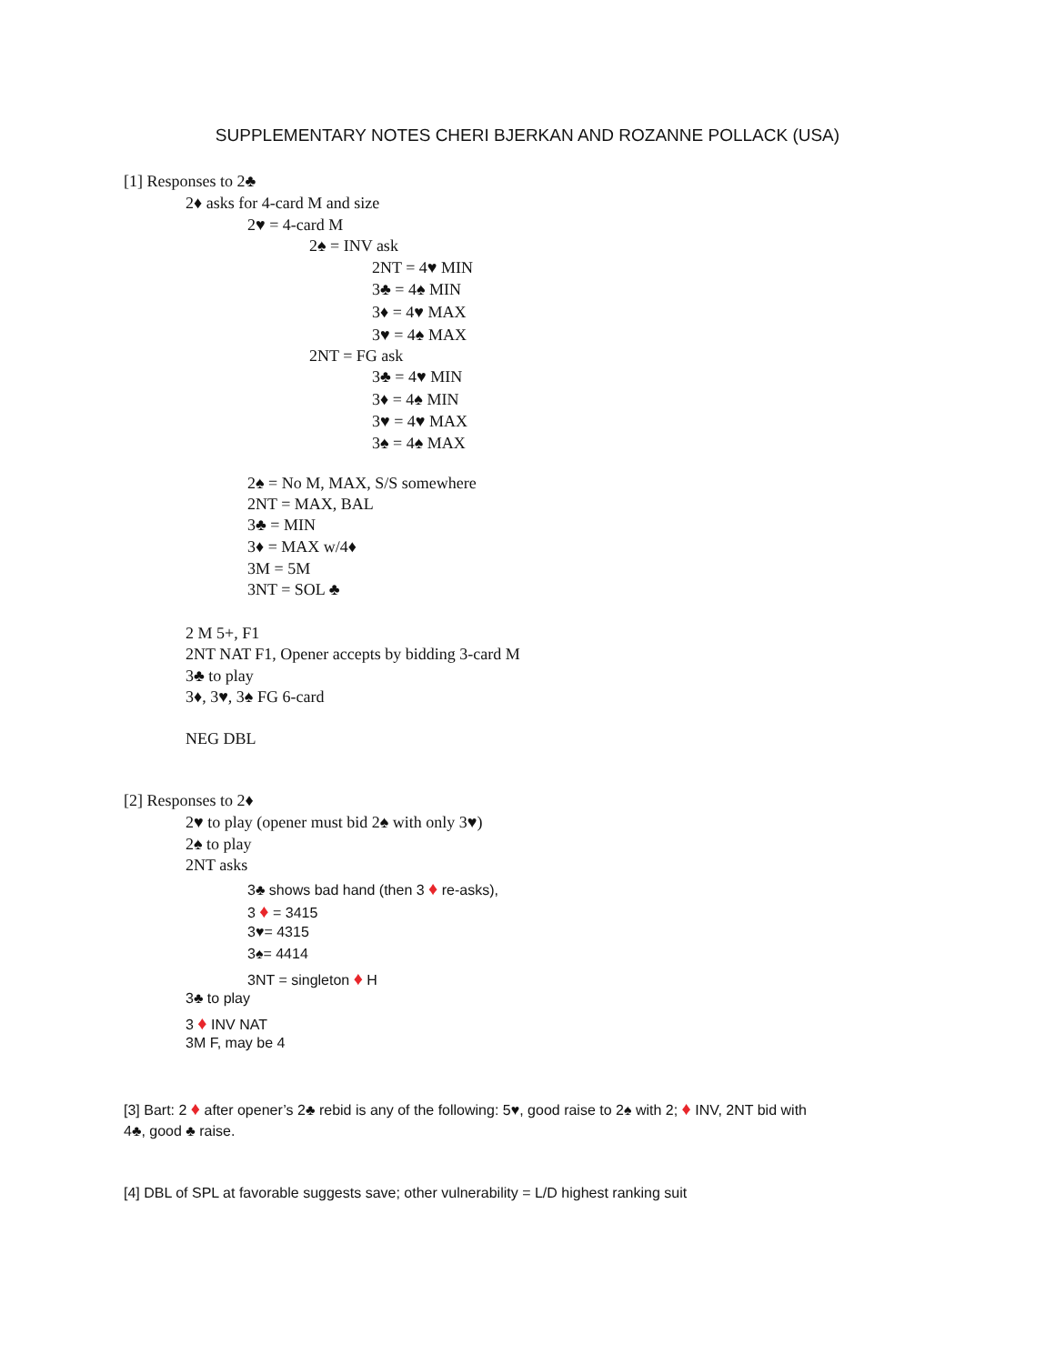SUPPLEMENTARY NOTES CHERI BJERKAN AND ROZANNE POLLACK (USA)
[1] Responses to 2♣
2♦ asks for 4-card M and size
2♥ = 4-card M
2♠ = INV ask
2NT = 4♥ MIN
3♣ = 4♠ MIN
3♦ = 4♥ MAX
3♥ = 4♠ MAX
2NT = FG ask
3♣ = 4♥ MIN
3♦ = 4♠ MIN
3♥ = 4♥ MAX
3♠ = 4♠ MAX
2♠ = No M, MAX, S/S somewhere
2NT = MAX, BAL
3♣ = MIN
3♦ = MAX w/4♦
3M = 5M
3NT = SOL ♣
2 M 5+, F1
2NT NAT F1, Opener accepts by bidding 3-card M
3♣ to play
3♦, 3♥, 3♠ FG 6-card
NEG DBL
[2] Responses to 2♦
2♥ to play (opener must bid 2♠ with only 3♥)
2♠ to play
2NT asks
3♣ shows bad hand (then 3 ♦ re-asks),
3 ♦ = 3415
3♥= 4315
3♠= 4414
3NT = singleton ♦ H
3♣ to play
3 ♦ INV NAT
3M F, may be 4
[3] Bart: 2 ♦ after opener’s 2♣ rebid is any of the following: 5♥, good raise to 2♠ with 2; ♦ INV, 2NT bid with
4♣, good ♣ raise.
[4] DBL of SPL at favorable suggests save; other vulnerability = L/D highest ranking suit